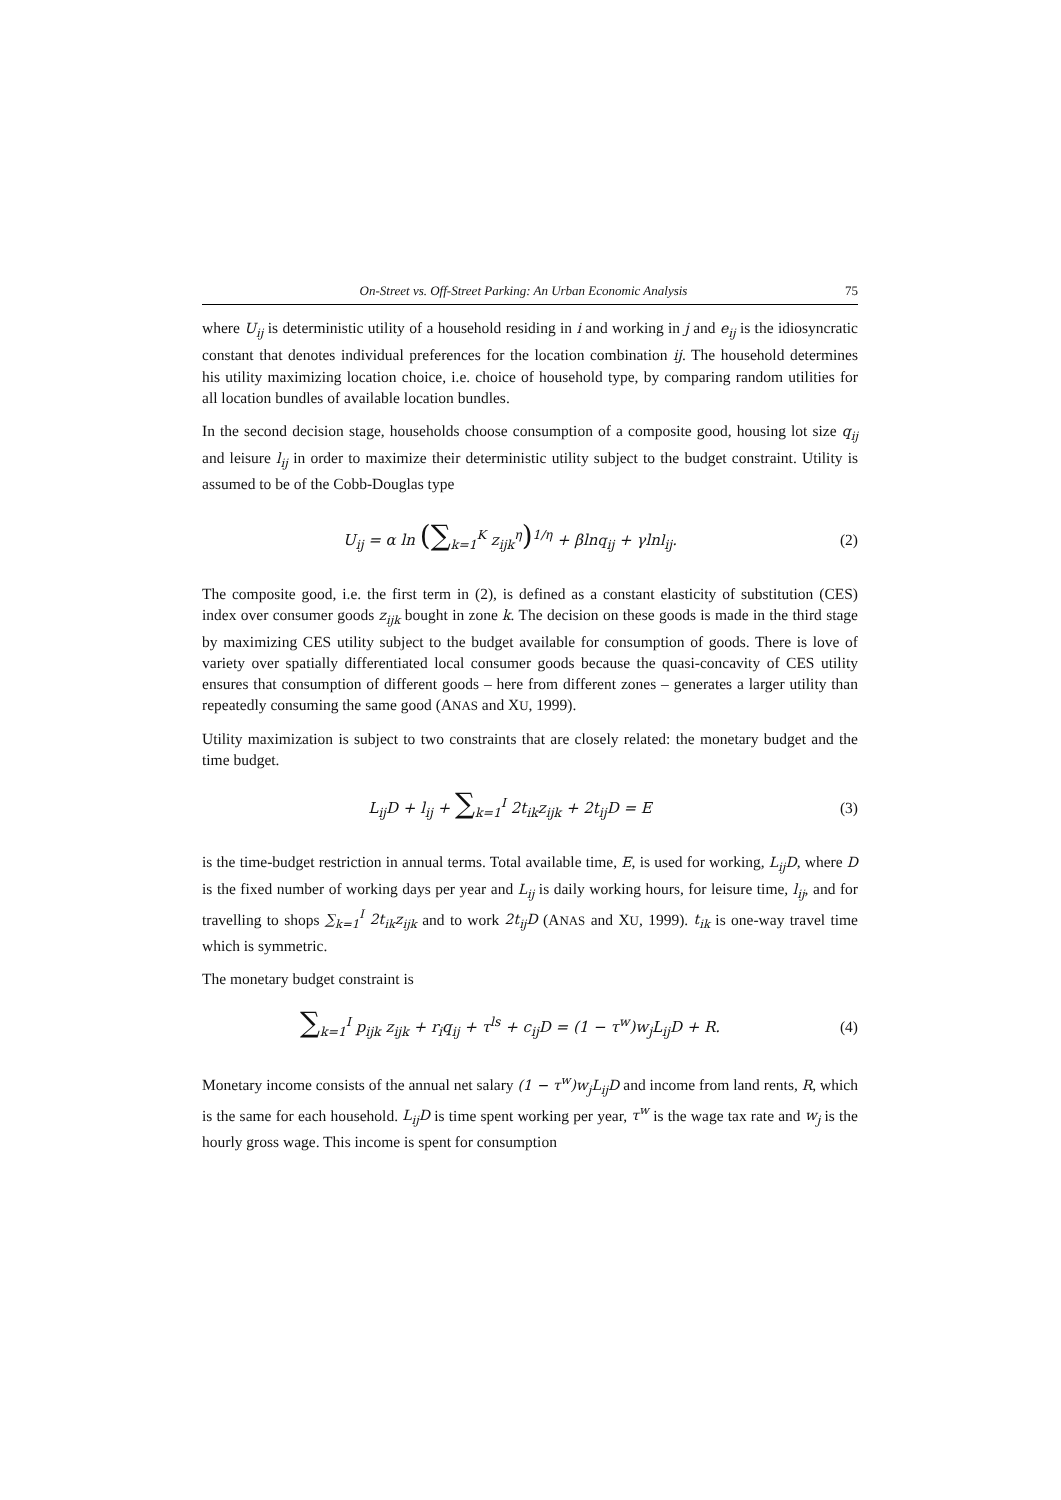On-Street vs. Off-Street Parking: An Urban Economic Analysis 75
where U<sub>ij</sub> is deterministic utility of a household residing in i and working in j and e<sub>ij</sub> is the idiosyncratic constant that denotes individual preferences for the location combination ij. The household determines his utility maximizing location choice, i.e. choice of household type, by comparing random utilities for all location bundles of available location bundles.
In the second decision stage, households choose consumption of a composite good, housing lot size q<sub>ij</sub> and leisure l<sub>ij</sub> in order to maximize their deterministic utility subject to the budget constraint. Utility is assumed to be of the Cobb-Douglas type
U<sub>ij</sub> = α ln (∑<sub>k=1</sub><sup>K</sup> z<sub>ijk</sub><sup>η</sup>)<sup>1/η</sup> + βlnq<sub>ij</sub> + γlnl<sub>ij</sub>.
(2)
The composite good, i.e. the first term in (2), is defined as a constant elasticity of substitution (CES) index over consumer goods z<sub>ijk</sub> bought in zone k. The decision on these goods is made in the third stage by maximizing CES utility subject to the budget available for consumption of goods. There is love of variety over spatially differentiated local consumer goods because the quasi-concavity of CES utility ensures that consumption of different goods – here from different zones – generates a larger utility than repeatedly consuming the same good (ANAS and XU, 1999).
Utility maximization is subject to two constraints that are closely related: the monetary budget and the time budget.
L<sub>ij</sub>D + l<sub>ij</sub> + ∑<sub>k=1</sub><sup>I</sup> 2t<sub>ik</sub>z<sub>ijk</sub> + 2t<sub>ij</sub>D = E
(3)
is the time-budget restriction in annual terms. Total available time, E, is used for working, L<sub>ij</sub>D, where D is the fixed number of working days per year and L<sub>ij</sub> is daily working hours, for leisure time, l<sub>ij</sub>, and for travelling to shops ∑<sub>k=1</sub><sup>I</sup> 2t<sub>ik</sub>z<sub>ijk</sub> and to work 2t<sub>ij</sub>D (ANAS and XU, 1999). t<sub>ik</sub> is one-way travel time which is symmetric.
The monetary budget constraint is
∑<sub>k=1</sub><sup>I</sup> p<sub>ijk</sub> z<sub>ijk</sub> + r<sub>i</sub>q<sub>ij</sub> + τ<sup>ls</sup> + c<sub>ij</sub>D = (1 − τ<sup>w</sup>)w<sub>j</sub>L<sub>ij</sub>D + R.
(4)
Monetary income consists of the annual net salary (1 − τ<sup>w</sup>)w<sub>j</sub>L<sub>ij</sub>D and income from land rents, R, which is the same for each household. L<sub>ij</sub>D is time spent working per year, τ<sup>w</sup> is the wage tax rate and w<sub>j</sub> is the hourly gross wage. This income is spent for consumption